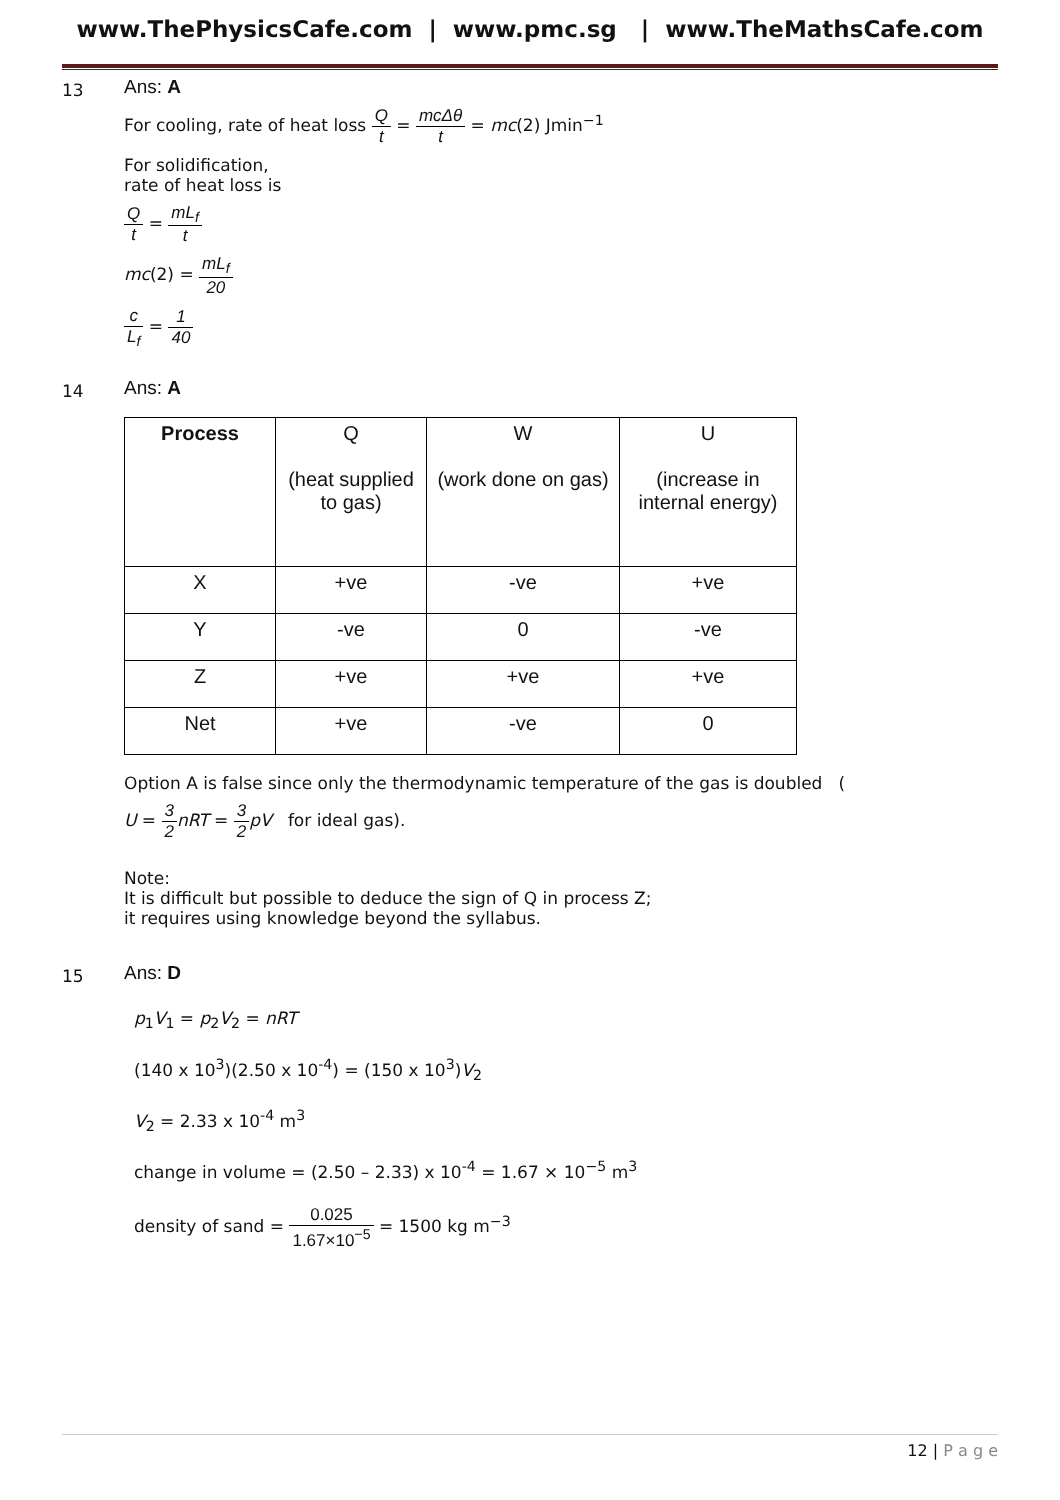www.ThePhysicsCafe.com | www.pmc.sg | www.TheMathsCafe.com
13
Ans: A
For cooling, rate of heat loss Q t = mcΔθ t = mc(2) Jmin<sup>−1</sup>
For solidification,
rate of heat loss is
Qt = mL<sub>f</sub> t
mc(2) = mL<sub>f</sub> 20
c L<sub>f</sub> = 1 40
14
Ans: A
| Process | Q (heat supplied to gas) | W (work done on gas) | U (increase in internal energy) |
| X | +ve | -ve | +ve |
| Y | -ve | 0 | -ve |
| Z | +ve | +ve | +ve |
| Net | +ve | -ve | 0 |
Option A is false since only the thermodynamic temperature of the gas is doubled (
U = 3 2 nRT = 3 2 pV for ideal gas).
Note:
It is difficult but possible to deduce the sign of Q in process Z;
it requires using knowledge beyond the syllabus.
15
Ans: D
p<sub>1</sub>V<sub>1</sub> = p<sub>2</sub>V<sub>2</sub> = nRT
(140 x 10<sup>3</sup>)(2.50 x 10<sup>-4</sup>) = (150 x 10<sup>3</sup>)V<sub>2</sub>
V<sub>2</sub> = 2.33 x 10<sup>-4</sup> m<sup>3</sup>
change in volume = (2.50 – 2.33) x 10<sup>-4</sup> = 1.67 × 10<sup>−5</sup> m<sup>3</sup>
density of sand = 0.025 1.67×10<sup>−5</sup> = 1500 kg m<sup>−3</sup>
12 | P a g e